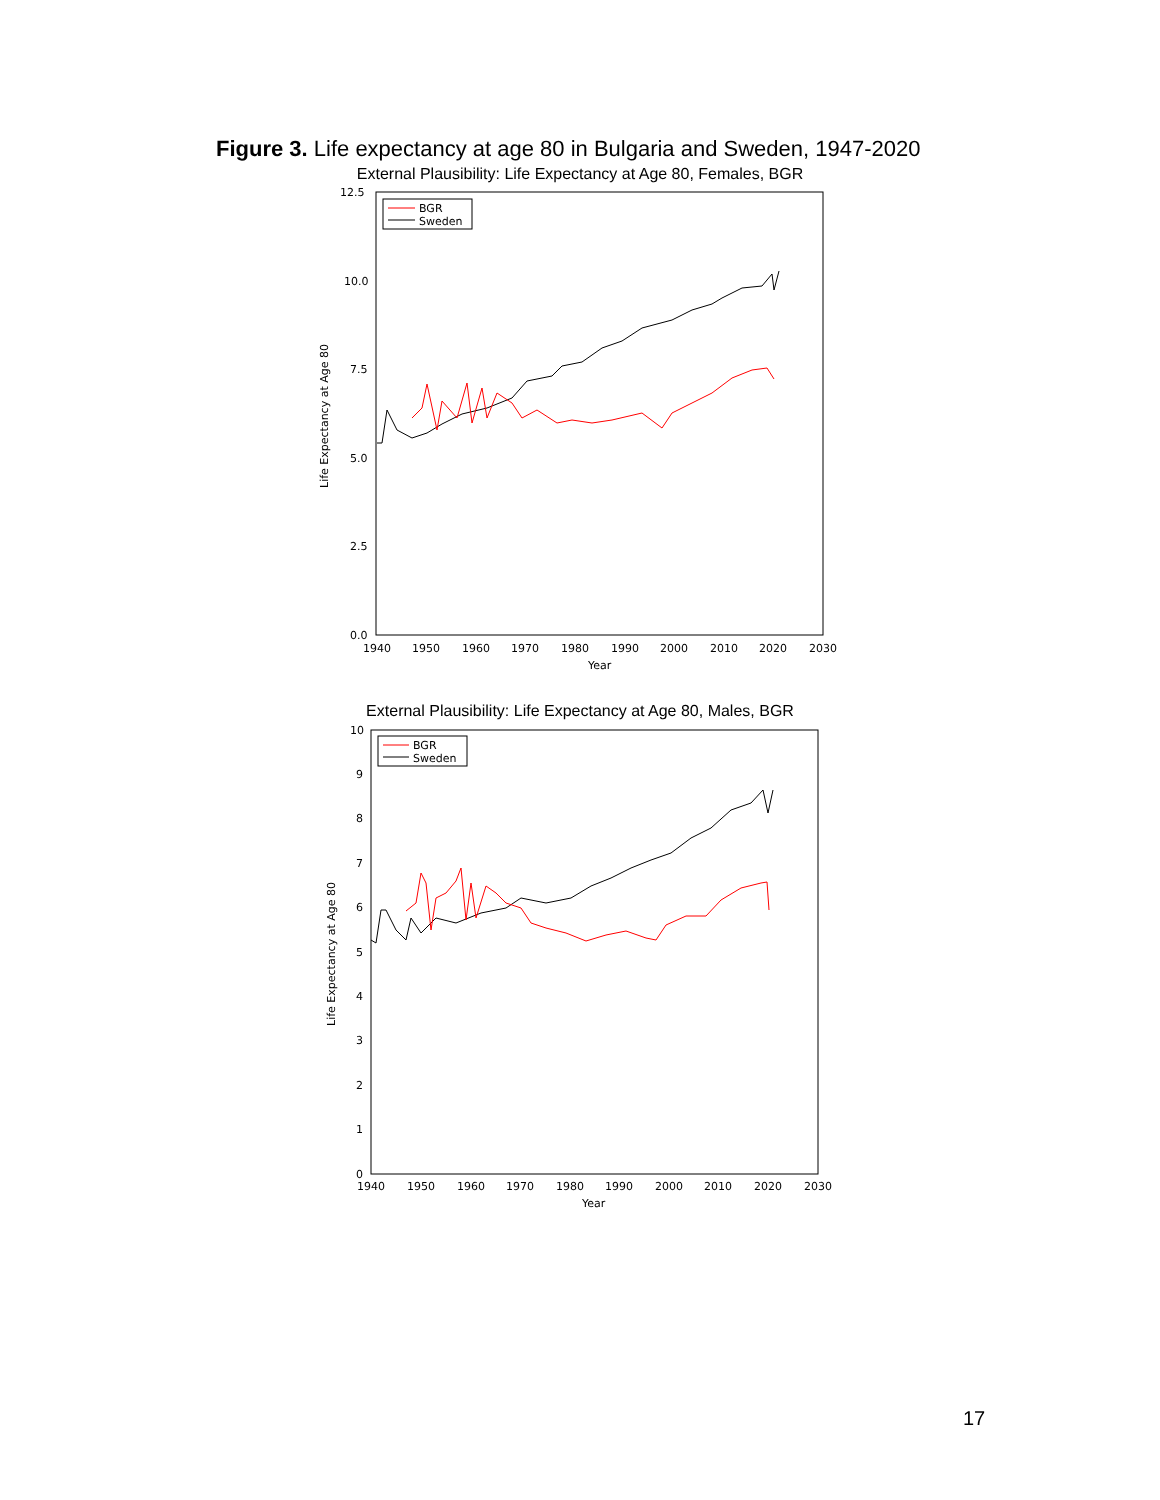Figure 3. Life expectancy at age 80 in Bulgaria and Sweden, 1947-2020
External Plausibility: Life Expectancy at Age 80, Females, BGR
12.5
10.0
7.5
5.0
2.5
0.0
1940
1950
1960
1970
1980
1990
2000
2010
2020
2030
Year
Life Expectancy at Age 80
BGR
Sweden
External Plausibility: Life Expectancy at Age 80, Males, BGR
10
9
8
7
6
5
4
3
2
1
0
1940
1950
1960
1970
1980
1990
2000
2010
2020
2030
Year
Life Expectancy at Age 80
BGR
Sweden
17